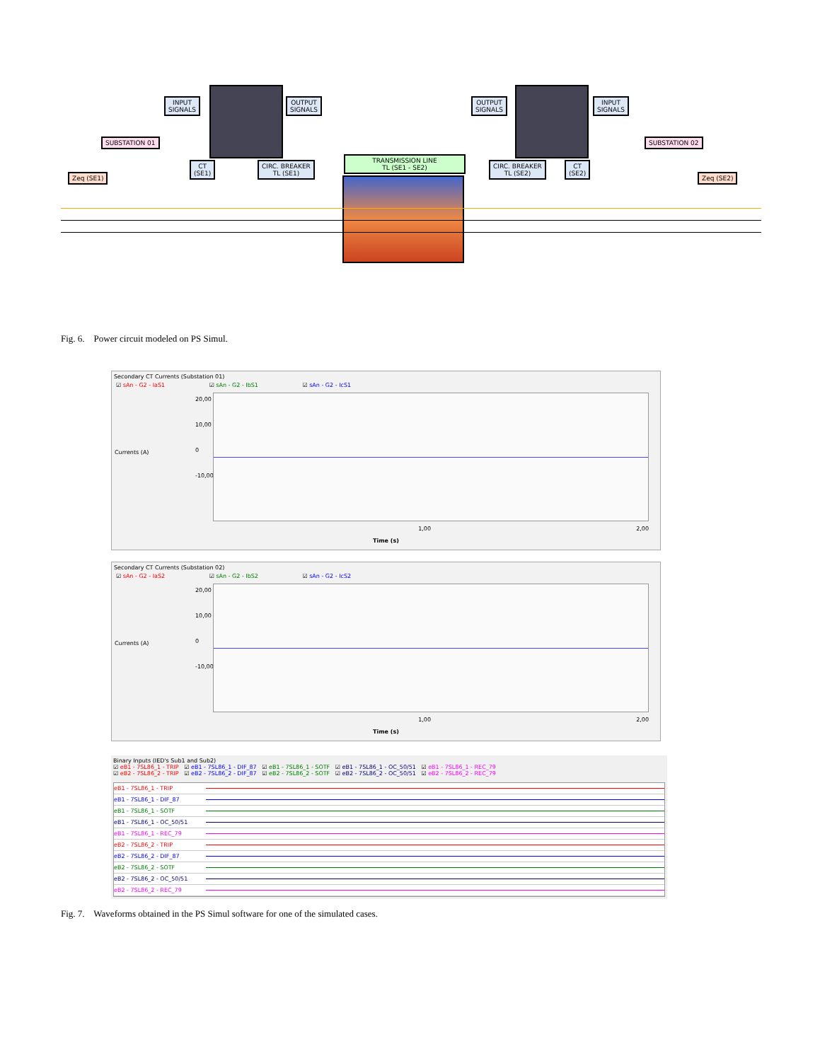INPUT
SIGNALS
OUTPUT
SIGNALS
SUBSTATION 01
CT
(SE1)
CIRC. BREAKER
TL (SE1)
TRANSMISSION LINE
TL (SE1 - SE2)
Zeq (SE1)
OUTPUT
SIGNALS
INPUT
SIGNALS
CIRC. BREAKER
TL (SE2)
CT
(SE2)
SUBSTATION 02
Zeq (SE2)
Fig. 6. Power circuit modeled on PS Simul.
Secondary CT Currents (Substation 01)
☑ sAn - G2 - IaS1 ☑ sAn - G2 - IbS1 ☑ sAn - G2 - IcS1
Currents (A)
20,00
10,00
0
-10,00
1,00 2,00
Time (s)
Secondary CT Currents (Substation 02)
☑ sAn - G2 - IaS2 ☑ sAn - G2 - IbS2 ☑ sAn - G2 - IcS2
Currents (A)
20,00
10,00
0
-10,00
1,00 2,00
Time (s)
Binary Inputs (IED's Sub1 and Sub2)
☑ eB1 - 7SL86_1 - TRIP ☑ eB1 - 7SL86_1 - DIF_87 ☑ eB1 - 7SL86_1 - SOTF ☑ eB1 - 7SL86_1 - OC_50/51 ☑ eB1 - 7SL86_1 - REC_79
☑ eB2 - 7SL86_2 - TRIP ☑ eB2 - 7SL86_2 - DIF_87 ☑ eB2 - 7SL86_2 - SOTF ☑ eB2 - 7SL86_2 - OC_50/51 ☑ eB2 - 7SL86_2 - REC_79
eB1 - 7SL86_1 - TRIP
eB1 - 7SL86_1 - DIF_87
eB1 - 7SL86_1 - SOTF
eB1 - 7SL86_1 - OC_50/51
eB1 - 7SL86_1 - REC_79
eB2 - 7SL86_2 - TRIP
eB2 - 7SL86_2 - DIF_87
eB2 - 7SL86_2 - SOTF
eB2 - 7SL86_2 - OC_50/51
eB2 - 7SL86_2 - REC_79
Fig. 7. Waveforms obtained in the PS Simul software for one of the simulated cases.